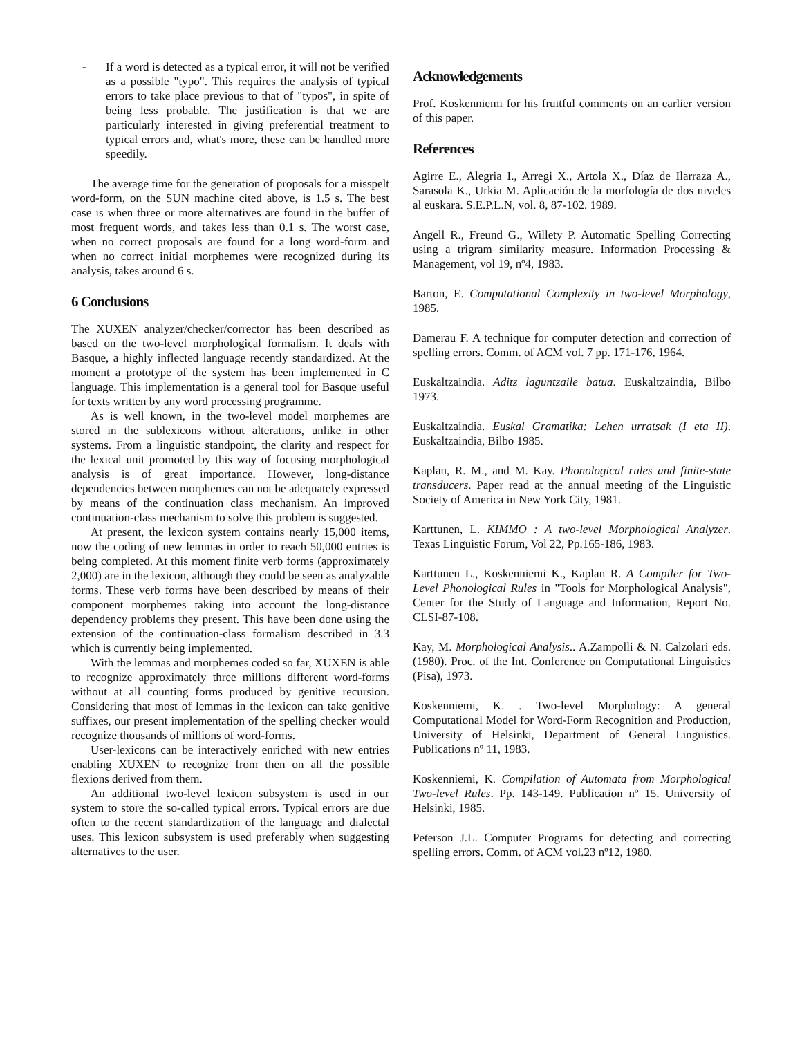- If a word is detected as a typical error, it will not be verified as a possible "typo". This requires the analysis of typical errors to take place previous to that of "typos", in spite of being less probable. The justification is that we are particularly interested in giving preferential treatment to typical errors and, what's more, these can be handled more speedily.
The average time for the generation of proposals for a misspelt word-form, on the SUN machine cited above, is 1.5 s. The best case is when three or more alternatives are found in the buffer of most frequent words, and takes less than 0.1 s. The worst case, when no correct proposals are found for a long word-form and when no correct initial morphemes were recognized during its analysis, takes around 6 s.
6 Conclusions
The XUXEN analyzer/checker/corrector has been described as based on the two-level morphological formalism. It deals with Basque, a highly inflected language recently standardized. At the moment a prototype of the system has been implemented in C language. This implementation is a general tool for Basque useful for texts written by any word processing programme.
As is well known, in the two-level model morphemes are stored in the sublexicons without alterations, unlike in other systems. From a linguistic standpoint, the clarity and respect for the lexical unit promoted by this way of focusing morphological analysis is of great importance. However, long-distance dependencies between morphemes can not be adequately expressed by means of the continuation class mechanism. An improved continuation-class mechanism to solve this problem is suggested.
At present, the lexicon system contains nearly 15,000 items, now the coding of new lemmas in order to reach 50,000 entries is being completed. At this moment finite verb forms (approximately 2,000) are in the lexicon, although they could be seen as analyzable forms. These verb forms have been described by means of their component morphemes taking into account the long-distance dependency problems they present. This have been done using the extension of the continuation-class formalism described in 3.3 which is currently being implemented.
With the lemmas and morphemes coded so far, XUXEN is able to recognize approximately three millions different word-forms without at all counting forms produced by genitive recursion. Considering that most of lemmas in the lexicon can take genitive suffixes, our present implementation of the spelling checker would recognize thousands of millions of word-forms.
User-lexicons can be interactively enriched with new entries enabling XUXEN to recognize from then on all the possible flexions derived from them.
An additional two-level lexicon subsystem is used in our system to store the so-called typical errors. Typical errors are due often to the recent standardization of the language and dialectal uses. This lexicon subsystem is used preferably when suggesting alternatives to the user.
Acknowledgements
Prof. Koskenniemi for his fruitful comments on an earlier version of this paper.
References
Agirre E., Alegria I., Arregi X., Artola X., Díaz de Ilarraza A., Sarasola K., Urkia M. Aplicación de la morfología de dos niveles al euskara. S.E.P.L.N, vol. 8, 87-102. 1989.
Angell R., Freund G., Willety P. Automatic Spelling Correcting using a trigram similarity measure. Information Processing & Management, vol 19, nº4, 1983.
Barton, E. Computational Complexity in two-level Morphology, 1985.
Damerau F. A technique for computer detection and correction of spelling errors. Comm. of ACM vol. 7 pp. 171-176, 1964.
Euskaltzaindia. Aditz laguntzaile batua. Euskaltzaindia, Bilbo 1973.
Euskaltzaindia. Euskal Gramatika: Lehen urratsak (I eta II). Euskaltzaindia, Bilbo 1985.
Kaplan, R. M., and M. Kay. Phonological rules and finite-state transducers. Paper read at the annual meeting of the Linguistic Society of America in New York City, 1981.
Karttunen, L. KIMMO : A two-level Morphological Analyzer. Texas Linguistic Forum, Vol 22, Pp.165-186, 1983.
Karttunen L., Koskenniemi K., Kaplan R. A Compiler for Two-Level Phonological Rules in "Tools for Morphological Analysis", Center for the Study of Language and Information, Report No. CLSI-87-108.
Kay, M. Morphological Analysis.. A.Zampolli & N. Calzolari eds. (1980). Proc. of the Int. Conference on Computational Linguistics (Pisa), 1973.
Koskenniemi, K. . Two-level Morphology: A general Computational Model for Word-Form Recognition and Production, University of Helsinki, Department of General Linguistics. Publications nº 11, 1983.
Koskenniemi, K. Compilation of Automata from Morphological Two-level Rules. Pp. 143-149. Publication nº 15. University of Helsinki, 1985.
Peterson J.L. Computer Programs for detecting and correcting spelling errors. Comm. of ACM vol.23 nº12, 1980.